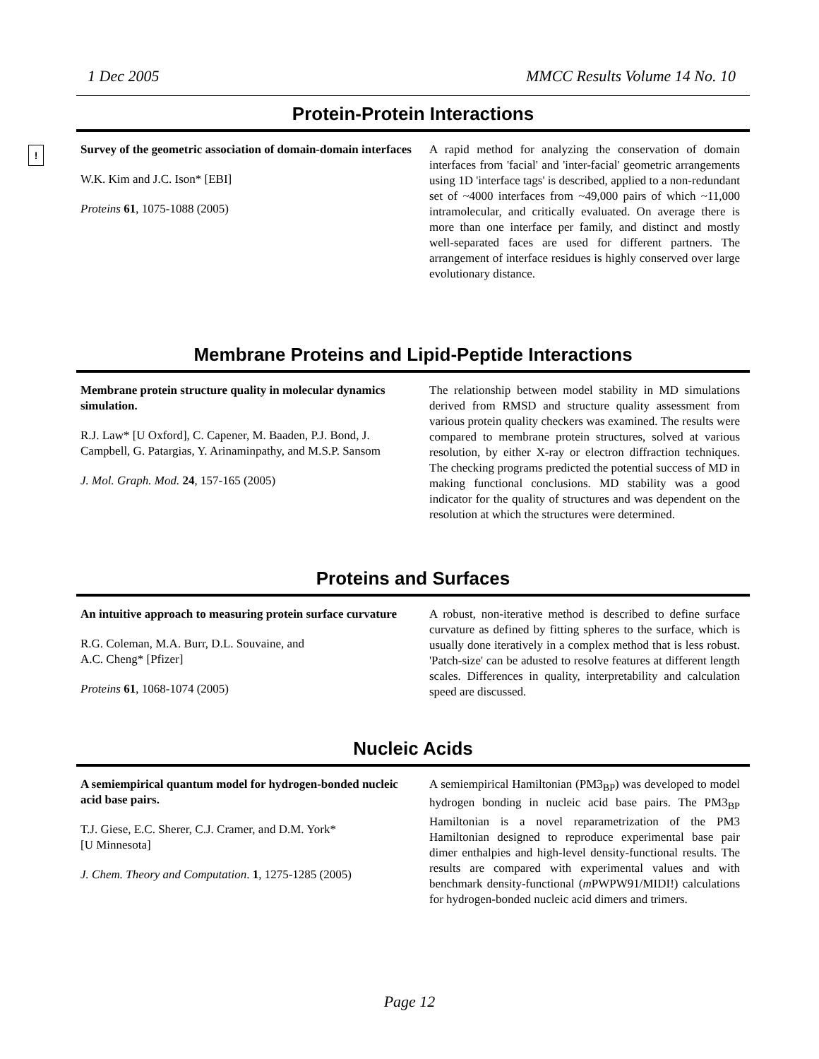1 Dec 2005 MMCC Results Volume 14 No. 10
!
Protein-Protein Interactions
Survey of the geometric association of domain-domain interfaces
W.K. Kim and J.C. Ison* [EBI]
Proteins 61, 1075-1088 (2005)
A rapid method for analyzing the conservation of domain interfaces from 'facial' and 'inter-facial' geometric arrangements using 1D 'interface tags' is described, applied to a non-redundant set of ~4000 interfaces from ~49,000 pairs of which ~11,000 intramolecular, and critically evaluated. On average there is more than one interface per family, and distinct and mostly well-separated faces are used for different partners. The arrangement of interface residues is highly conserved over large evolutionary distance.
Membrane Proteins and Lipid-Peptide Interactions
Membrane protein structure quality in molecular dynamics simulation.
R.J. Law* [U Oxford], C. Capener, M. Baaden, P.J. Bond, J. Campbell, G. Patargias, Y. Arinaminpathy, and M.S.P. Sansom
J. Mol. Graph. Mod. 24, 157-165 (2005)
The relationship between model stability in MD simulations derived from RMSD and structure quality assessment from various protein quality checkers was examined. The results were compared to membrane protein structures, solved at various resolution, by either X-ray or electron diffraction techniques. The checking programs predicted the potential success of MD in making functional conclusions. MD stability was a good indicator for the quality of structures and was dependent on the resolution at which the structures were determined.
Proteins and Surfaces
An intuitive approach to measuring protein surface curvature
R.G. Coleman, M.A. Burr, D.L. Souvaine, and
A.C. Cheng* [Pfizer]
Proteins 61, 1068-1074 (2005)
A robust, non-iterative method is described to define surface curvature as defined by fitting spheres to the surface, which is usually done iteratively in a complex method that is less robust. 'Patch-size' can be adusted to resolve features at different length scales. Differences in quality, interpretability and calculation speed are discussed.
Nucleic Acids
A semiempirical quantum model for hydrogen-bonded nucleic acid base pairs.
T.J. Giese, E.C. Sherer, C.J. Cramer, and D.M. York*
[U Minnesota]
J. Chem. Theory and Computation. 1, 1275-1285 (2005)
A semiempirical Hamiltonian (PM3<sub>BP</sub>) was developed to model hydrogen bonding in nucleic acid base pairs. The PM3<sub>BP</sub> Hamiltonian is a novel reparametrization of the PM3 Hamiltonian designed to reproduce experimental base pair dimer enthalpies and high-level density-functional results. The results are compared with experimental values and with benchmark density-functional (m PWPW91/MIDI!) calculations for hydrogen-bonded nucleic acid dimers and trimers.
Page 12